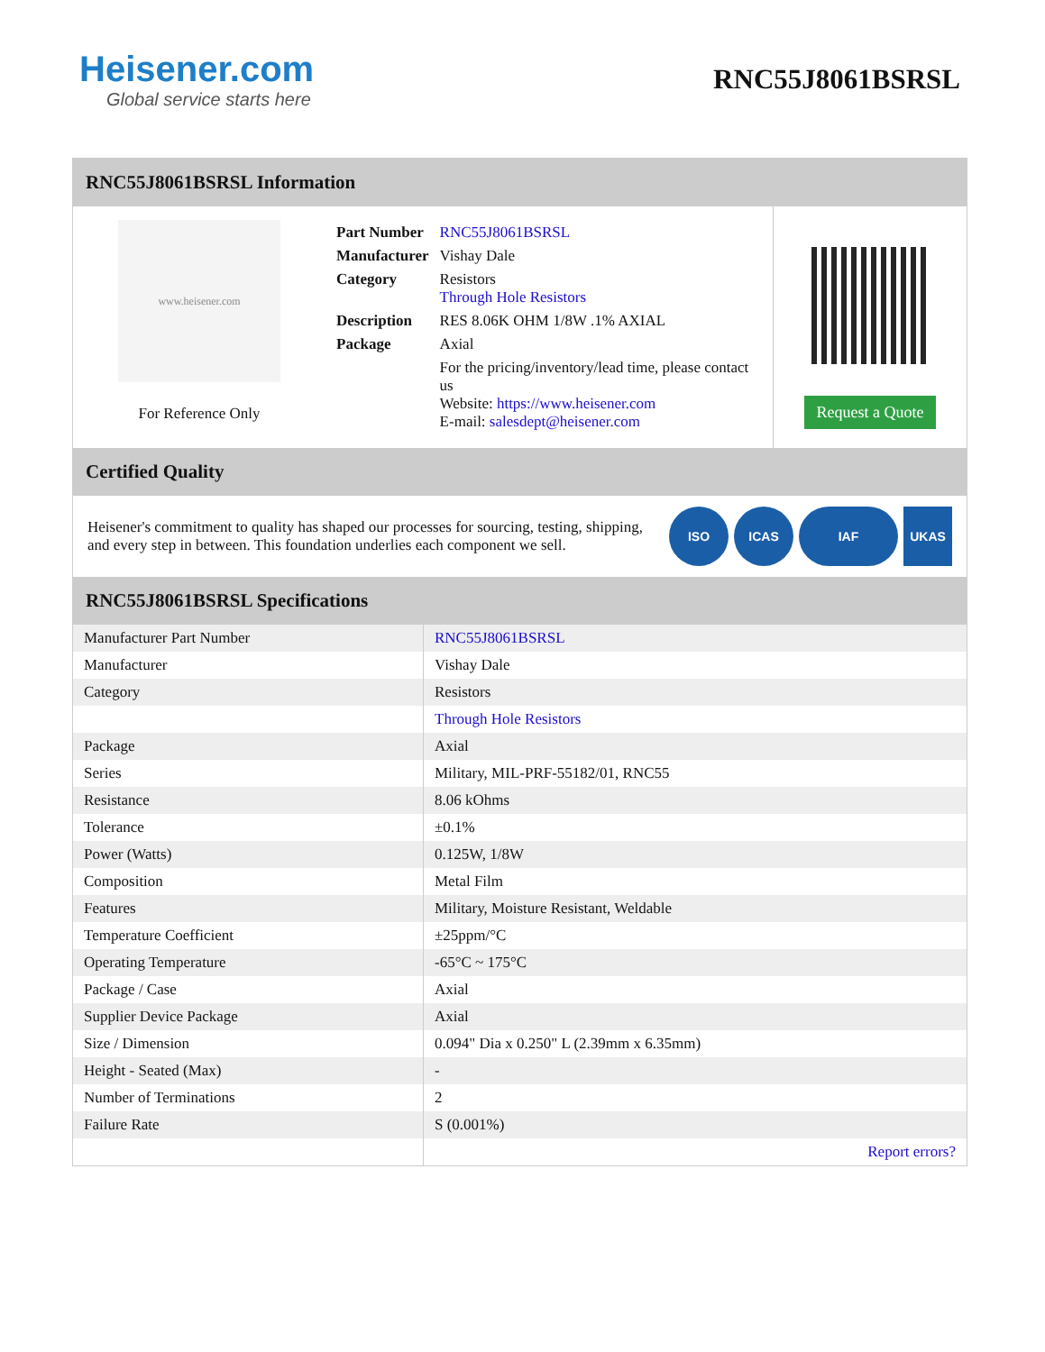Heisener.com
Global service starts here
RNC55J8061BSRSL
RNC55J8061BSRSL Information
www.heisener.com
For Reference Only
| Part Number | RNC55J8061BSRSL |
| Manufacturer | Vishay Dale |
| Category | Resistors Through Hole Resistors |
| Description | RES 8.06K OHM 1/8W .1% AXIAL |
| Package | Axial |
| | For the pricing/inventory/lead time, please contact us Website: https://www.heisener.com E-mail: salesdept@heisener.com |
Request a Quote
Certified Quality
Heisener's commitment to quality has shaped our processes for sourcing, testing, shipping, and every step in between. This foundation underlies each component we sell.
ISO ICAS IAF UKAS
RNC55J8061BSRSL Specifications
| Manufacturer Part Number | RNC55J8061BSRSL |
| Manufacturer | Vishay Dale |
| Category | Resistors |
| | Through Hole Resistors |
| Package | Axial |
| Series | Military, MIL-PRF-55182/01, RNC55 |
| Resistance | 8.06 kOhms |
| Tolerance | ±0.1% |
| Power (Watts) | 0.125W, 1/8W |
| Composition | Metal Film |
| Features | Military, Moisture Resistant, Weldable |
| Temperature Coefficient | ±25ppm/°C |
| Operating Temperature | -65°C ~ 175°C |
| Package / Case | Axial |
| Supplier Device Package | Axial |
| Size / Dimension | 0.094" Dia x 0.250" L (2.39mm x 6.35mm) |
| Height - Seated (Max) | - |
| Number of Terminations | 2 |
| Failure Rate | S (0.001%) |
| | Report errors? |